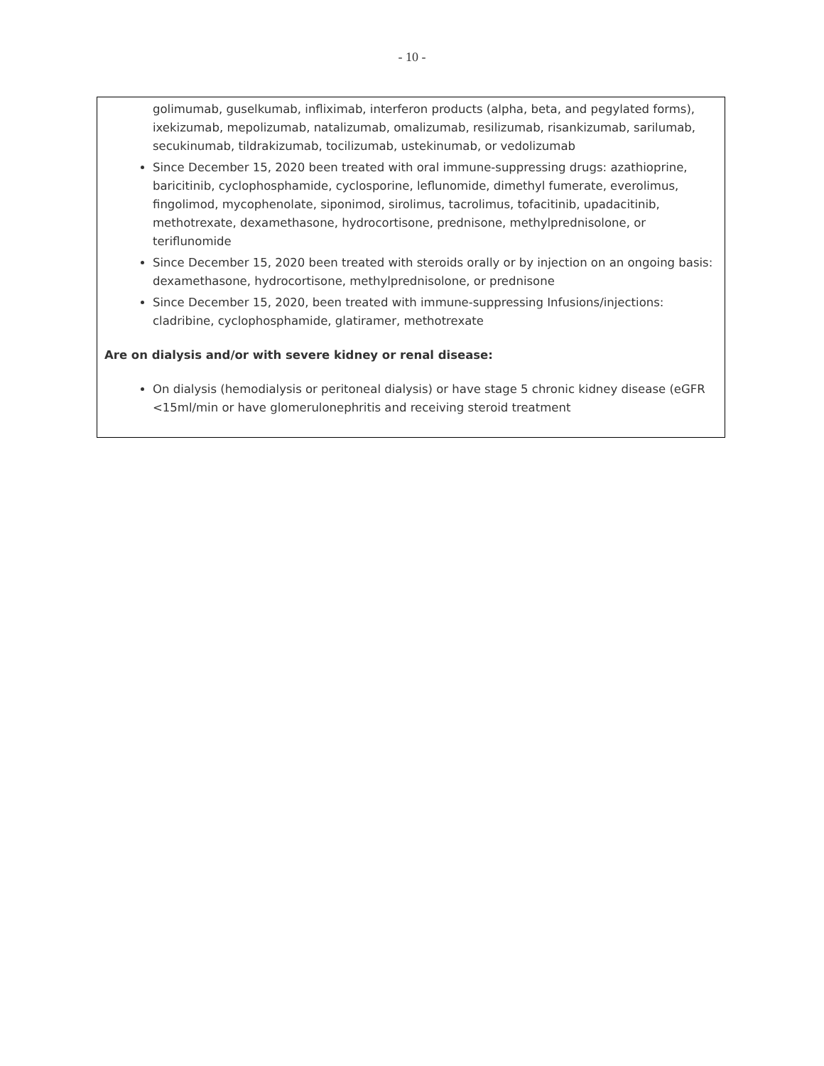- 10 -
golimumab, guselkumab, infliximab, interferon products (alpha, beta, and pegylated forms), ixekizumab, mepolizumab, natalizumab, omalizumab, resilizumab, risankizumab, sarilumab, secukinumab, tildrakizumab, tocilizumab, ustekinumab, or vedolizumab
Since December 15, 2020 been treated with oral immune-suppressing drugs: azathioprine, baricitinib, cyclophosphamide, cyclosporine, leflunomide, dimethyl fumerate, everolimus, fingolimod, mycophenolate, siponimod, sirolimus, tacrolimus, tofacitinib, upadacitinib, methotrexate, dexamethasone, hydrocortisone, prednisone, methylprednisolone, or teriflunomide
Since December 15, 2020 been treated with steroids orally or by injection on an ongoing basis: dexamethasone, hydrocortisone, methylprednisolone, or prednisone
Since December 15, 2020, been treated with immune-suppressing Infusions/injections: cladribine, cyclophosphamide, glatiramer, methotrexate
Are on dialysis and/or with severe kidney or renal disease:
On dialysis (hemodialysis or peritoneal dialysis) or have stage 5 chronic kidney disease (eGFR <15ml/min or have glomerulonephritis and receiving steroid treatment